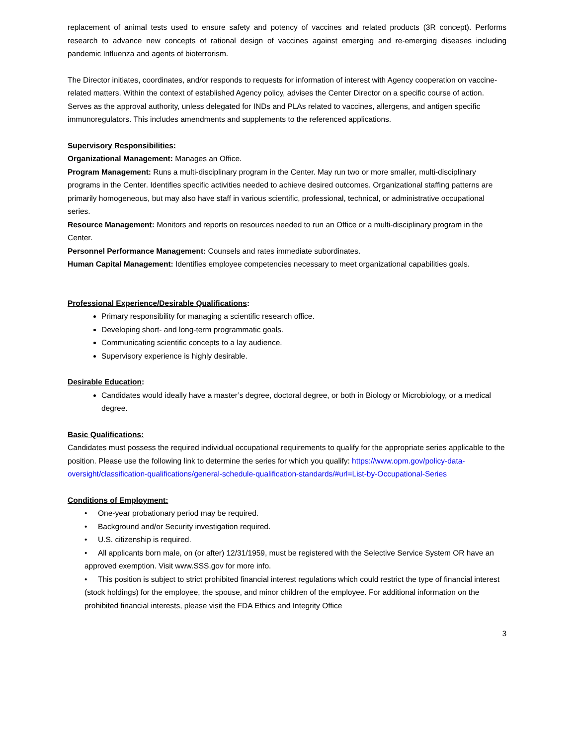replacement of animal tests used to ensure safety and potency of vaccines and related products (3R concept). Performs research to advance new concepts of rational design of vaccines against emerging and re-emerging diseases including pandemic Influenza and agents of bioterrorism.
The Director initiates, coordinates, and/or responds to requests for information of interest with Agency cooperation on vaccine-related matters. Within the context of established Agency policy, advises the Center Director on a specific course of action. Serves as the approval authority, unless delegated for INDs and PLAs related to vaccines, allergens, and antigen specific immunoregulators. This includes amendments and supplements to the referenced applications.
Supervisory Responsibilities:
Organizational Management: Manages an Office.
Program Management: Runs a multi-disciplinary program in the Center. May run two or more smaller, multi-disciplinary programs in the Center. Identifies specific activities needed to achieve desired outcomes. Organizational staffing patterns are primarily homogeneous, but may also have staff in various scientific, professional, technical, or administrative occupational series.
Resource Management: Monitors and reports on resources needed to run an Office or a multi-disciplinary program in the Center.
Personnel Performance Management: Counsels and rates immediate subordinates.
Human Capital Management: Identifies employee competencies necessary to meet organizational capabilities goals.
Professional Experience/Desirable Qualifications:
Primary responsibility for managing a scientific research office.
Developing short- and long-term programmatic goals.
Communicating scientific concepts to a lay audience.
Supervisory experience is highly desirable.
Desirable Education:
Candidates would ideally have a master’s degree, doctoral degree, or both in Biology or Microbiology, or a medical degree.
Basic Qualifications:
Candidates must possess the required individual occupational requirements to qualify for the appropriate series applicable to the position. Please use the following link to determine the series for which you qualify: https://www.opm.gov/policy-data-oversight/classification-qualifications/general-schedule-qualification-standards/#url=List-by-Occupational-Series
Conditions of Employment:
• One-year probationary period may be required.
• Background and/or Security investigation required.
• U.S. citizenship is required.
• All applicants born male, on (or after) 12/31/1959, must be registered with the Selective Service System OR have an approved exemption. Visit www.SSS.gov for more info.
• This position is subject to strict prohibited financial interest regulations which could restrict the type of financial interest (stock holdings) for the employee, the spouse, and minor children of the employee. For additional information on the prohibited financial interests, please visit the FDA Ethics and Integrity Office
3